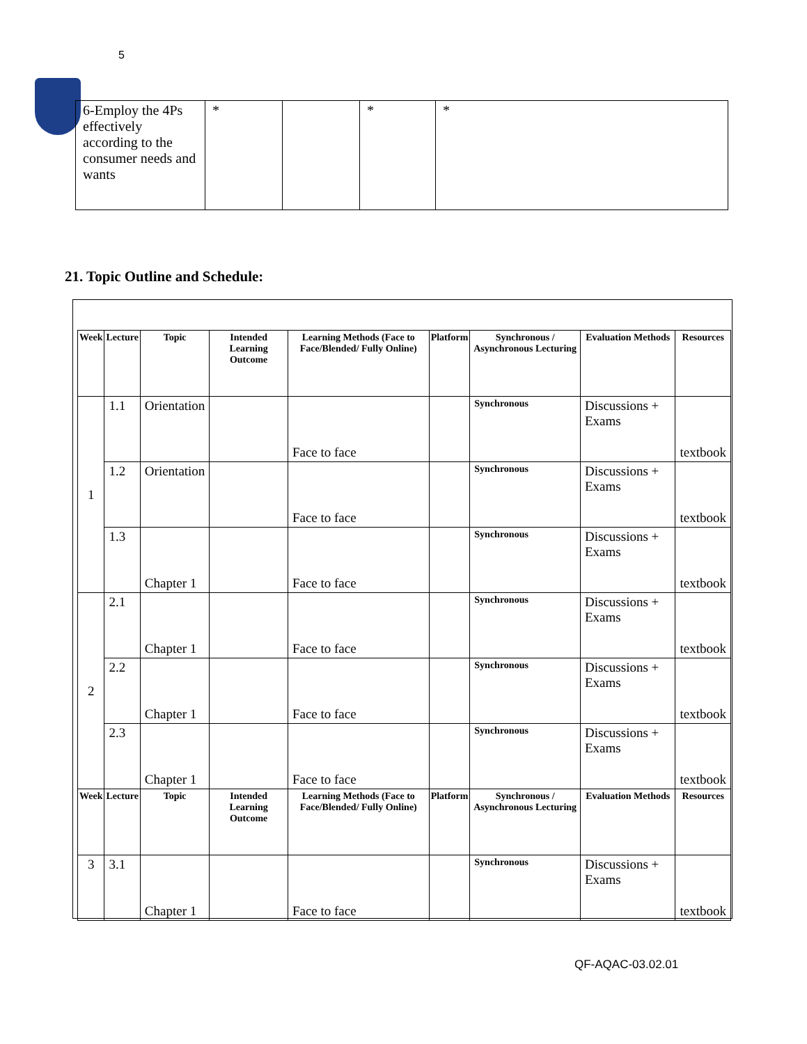5
| 6-Employ the 4Ps effectively according to the consumer needs and wants | * | | * | * |
21. Topic Outline and Schedule:
| Week | Lecture | Topic | Intended Learning Outcome | Learning Methods (Face to Face/Blended/ Fully Online) | Platform | Synchronous / Asynchronous Lecturing | Evaluation Methods | Resources |
| --- | --- | --- | --- | --- | --- | --- | --- | --- |
| 1 | 1.1 | Orientation | | Face to face | | Synchronous | Discussions + Exams | textbook |
| | 1.2 | Orientation | | Face to face | | Synchronous | Discussions + Exams | textbook |
| | 1.3 | Chapter 1 | | Face to face | | Synchronous | Discussions + Exams | textbook |
| 2 | 2.1 | Chapter 1 | | Face to face | | Synchronous | Discussions + Exams | textbook |
| | 2.2 | Chapter 1 | | Face to face | | Synchronous | Discussions + Exams | textbook |
| | 2.3 | Chapter 1 | | Face to face | | Synchronous | Discussions + Exams | textbook |
| Week | Lecture | Topic | Intended Learning Outcome | Learning Methods (Face to Face/Blended/ Fully Online) | Platform | Synchronous / Asynchronous Lecturing | Evaluation Methods | Resources |
| 3 | 3.1 | Chapter 1 | | Face to face | | Synchronous | Discussions + Exams | textbook |
QF-AQAC-03.02.01